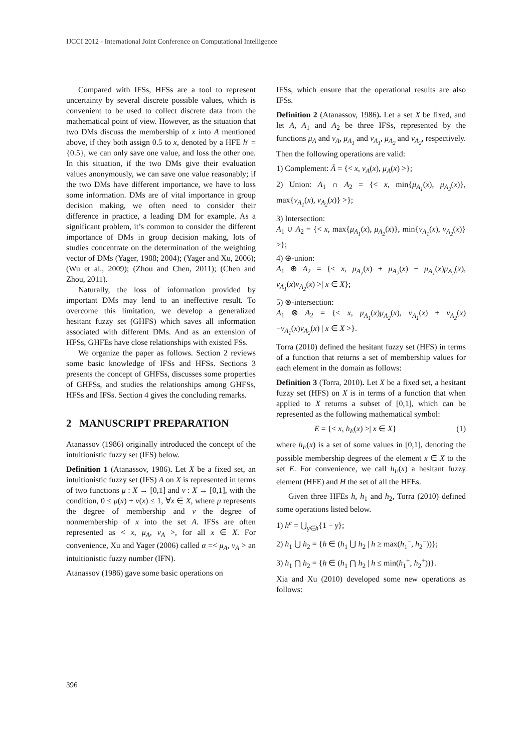IJCCI 2012 - International Joint Conference on Computational Intelligence
Compared with IFSs, HFSs are a tool to represent uncertainty by several discrete possible values, which is convenient to be used to collect discrete data from the mathematical point of view. However, as the situation that two DMs discuss the membership of x into A mentioned above, if they both assign 0.5 to x, denoted by a HFE h′ = {0.5}, we can only save one value, and loss the other one. In this situation, if the two DMs give their evaluation values anonymously, we can save one value reasonably; if the two DMs have different importance, we have to loss some information. DMs are of vital importance in group decision making, we often need to consider their difference in practice, a leading DM for example. As a significant problem, it’s common to consider the different importance of DMs in group decision making, lots of studies concentrate on the determination of the weighting vector of DMs (Yager, 1988; 2004); (Yager and Xu, 2006); (Wu et al., 2009); (Zhou and Chen, 2011); (Chen and Zhou, 2011).
Naturally, the loss of information provided by important DMs may lend to an ineffective result. To overcome this limitation, we develop a generalized hesitant fuzzy set (GHFS) which saves all information associated with different DMs. And as an extension of HFSs, GHFEs have close relationships with existed FSs.
We organize the paper as follows. Section 2 reviews some basic knowledge of IFSs and HFSs. Sections 3 presents the concept of GHFSs, discusses some properties of GHFSs, and studies the relationships among GHFSs, HFSs and IFSs. Section 4 gives the concluding remarks.
2 MANUSCRIPT PREPARATION
Atanassov (1986) originally introduced the concept of the intuitionistic fuzzy set (IFS) below.
Definition 1 (Atanassov, 1986). Let X be a fixed set, an intuitionistic fuzzy set (IFS) A on X is represented in terms of two functions μ : X → [0,1] and ν : X → [0,1], with the condition, 0 ≤ μ(x) + ν(x) ≤ 1, ∀x ∈ X, where μ represents the degree of membership and ν the degree of nonmembership of x into the set A. IFSs are often represented as < x, μ<sub>A</sub>, ν<sub>A</sub> >, for all x ∈ X. For convenience, Xu and Yager (2006) called α =< μ<sub>A</sub>, ν<sub>A</sub> > an intuitionistic fuzzy number (IFN).
Atanassov (1986) gave some basic operations on
IFSs, which ensure that the operational results are also IFSs.
Definition 2 (Atanassov, 1986). Let a set X be fixed, and let A, A<sub>1</sub> and A<sub>2</sub> be three IFSs, represented by the functions μ<sub>A</sub> and ν<sub>A</sub>, μ<sub>A<sub>1</sub></sub> and ν<sub>A<sub>1</sub></sub>, μ<sub>A<sub>2</sub></sub> and ν<sub>A<sub>2</sub></sub>, respectively. Then the following operations are valid:
1) Complement: Ā = {< x, ν<sub>A</sub>(x), μ<sub>A</sub>(x) >};
2) Union: A<sub>1</sub> ∩ A<sub>2</sub> = {< x, min{μ<sub>A<sub>1</sub></sub>(x), μ<sub>A<sub>2</sub></sub>(x)}, max{ν<sub>A<sub>1</sub></sub>(x), ν<sub>A<sub>2</sub></sub>(x)} >};
3) Intersection:
A<sub>1</sub> ∪ A<sub>2</sub> = {< x, max{μ<sub>A<sub>1</sub></sub>(x), μ<sub>A<sub>2</sub></sub>(x)}, min{ν<sub>A<sub>1</sub></sub>(x), ν<sub>A<sub>2</sub></sub>(x)} >};
4) ⊕-union:
A<sub>1</sub> ⊕ A<sub>2</sub> = {< x, μ<sub>A<sub>1</sub></sub>(x) + μ<sub>A<sub>2</sub></sub>(x) − μ<sub>A<sub>1</sub></sub>(x)μ<sub>A<sub>2</sub></sub>(x), ν<sub>A<sub>1</sub></sub>(x)ν<sub>A<sub>2</sub></sub>(x) >| x ∈ X};
5) ⊗-intersection:
A<sub>1</sub> ⊗ A<sub>2</sub> = {< x, μ<sub>A<sub>1</sub></sub>(x)μ<sub>A<sub>2</sub></sub>(x), ν<sub>A<sub>1</sub></sub>(x) + ν<sub>A<sub>2</sub></sub>(x) −ν<sub>A<sub>1</sub></sub>(x)ν<sub>A<sub>2</sub></sub>(x) | x ∈ X >}.
Torra (2010) defined the hesitant fuzzy set (HFS) in terms of a function that returns a set of membership values for each element in the domain as follows:
Definition 3 (Torra, 2010). Let X be a fixed set, a hesitant fuzzy set (HFS) on X is in terms of a function that when applied to X returns a subset of [0,1], which can be represented as the following mathematical symbol:
E = {< x, h<sub>E</sub>(x) >| x ∈ X} (1)
where h<sub>E</sub>(x) is a set of some values in [0,1], denoting the possible membership degrees of the element x ∈ X to the set E. For convenience, we call h<sub>E</sub>(x) a hesitant fuzzy element (HFE) and H the set of all the HFEs.
Given three HFEs h, h<sub>1</sub> and h<sub>2</sub>, Torra (2010) defined some operations listed below.
1) h<sup>c</sup> = ⋃<sub>γ∈h</sub>{1 − γ};
2) h<sub>1</sub> ⋃ h<sub>2</sub> = {h ∈ (h<sub>1</sub> ⋃ h<sub>2</sub> | h ≥ max(h<sub>1</sub><sup>−</sup>, h<sub>2</sub><sup>−</sup>))};
3) h<sub>1</sub> ⋂ h<sub>2</sub> = {h ∈ (h<sub>1</sub> ⋂ h<sub>2</sub> | h ≤ min(h<sub>1</sub><sup>+</sup>, h<sub>2</sub><sup>+</sup>))}.
Xia and Xu (2010) developed some new operations as follows:
396